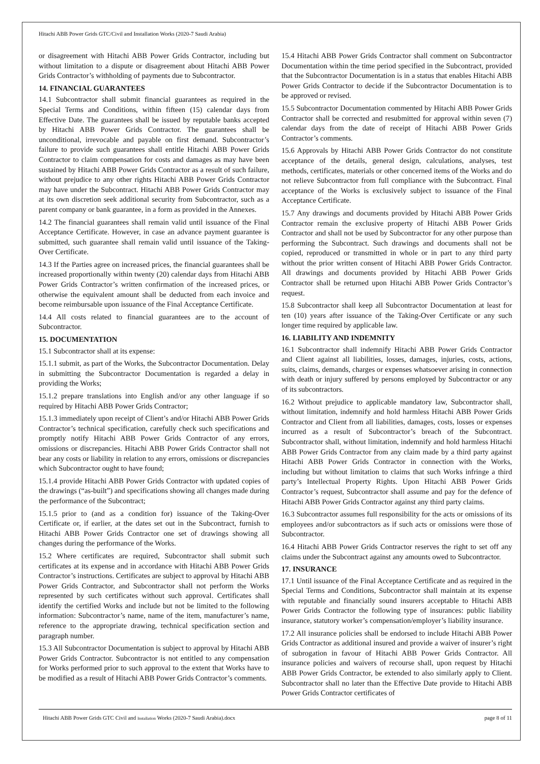Hitachi ABB Power Grids GTC/Civil and Installation Works (2020-7 Saudi Arabia)
or disagreement with Hitachi ABB Power Grids Contractor, including but without limitation to a dispute or disagreement about Hitachi ABB Power Grids Contractor’s withholding of payments due to Subcontractor.
14. FINANCIAL GUARANTEES
14.1 Subcontractor shall submit financial guarantees as required in the Special Terms and Conditions, within fifteen (15) calendar days from Effective Date. The guarantees shall be issued by reputable banks accepted by Hitachi ABB Power Grids Contractor. The guarantees shall be unconditional, irrevocable and payable on first demand. Subcontractor’s failure to provide such guarantees shall entitle Hitachi ABB Power Grids Contractor to claim compensation for costs and damages as may have been sustained by Hitachi ABB Power Grids Contractor as a result of such failure, without prejudice to any other rights Hitachi ABB Power Grids Contractor may have under the Subcontract. Hitachi ABB Power Grids Contractor may at its own discretion seek additional security from Subcontractor, such as a parent company or bank guarantee, in a form as provided in the Annexes.
14.2 The financial guarantees shall remain valid until issuance of the Final Acceptance Certificate. However, in case an advance payment guarantee is submitted, such guarantee shall remain valid until issuance of the Taking-Over Certificate.
14.3 If the Parties agree on increased prices, the financial guarantees shall be increased proportionally within twenty (20) calendar days from Hitachi ABB Power Grids Contractor’s written confirmation of the increased prices, or otherwise the equivalent amount shall be deducted from each invoice and become reimbursable upon issuance of the Final Acceptance Certificate.
14.4 All costs related to financial guarantees are to the account of Subcontractor.
15. DOCUMENTATION
15.1 Subcontractor shall at its expense:
15.1.1 submit, as part of the Works, the Subcontractor Documentation. Delay in submitting the Subcontractor Documentation is regarded a delay in providing the Works;
15.1.2 prepare translations into English and/or any other language if so required by Hitachi ABB Power Grids Contractor;
15.1.3 immediately upon receipt of Client’s and/or Hitachi ABB Power Grids Contractor’s technical specification, carefully check such specifications and promptly notify Hitachi ABB Power Grids Contractor of any errors, omissions or discrepancies. Hitachi ABB Power Grids Contractor shall not bear any costs or liability in relation to any errors, omissions or discrepancies which Subcontractor ought to have found;
15.1.4 provide Hitachi ABB Power Grids Contractor with updated copies of the drawings (“as-built”) and specifications showing all changes made during the performance of the Subcontract;
15.1.5 prior to (and as a condition for) issuance of the Taking-Over Certificate or, if earlier, at the dates set out in the Subcontract, furnish to Hitachi ABB Power Grids Contractor one set of drawings showing all changes during the performance of the Works.
15.2 Where certificates are required, Subcontractor shall submit such certificates at its expense and in accordance with Hitachi ABB Power Grids Contractor’s instructions. Certificates are subject to approval by Hitachi ABB Power Grids Contractor, and Subcontractor shall not perform the Works represented by such certificates without such approval. Certificates shall identify the certified Works and include but not be limited to the following information: Subcontractor’s name, name of the item, manufacturer’s name, reference to the appropriate drawing, technical specification section and paragraph number.
15.3 All Subcontractor Documentation is subject to approval by Hitachi ABB Power Grids Contractor. Subcontractor is not entitled to any compensation for Works performed prior to such approval to the extent that Works have to be modified as a result of Hitachi ABB Power Grids Contractor’s comments.
15.4 Hitachi ABB Power Grids Contractor shall comment on Subcontractor Documentation within the time period specified in the Subcontract, provided that the Subcontractor Documentation is in a status that enables Hitachi ABB Power Grids Contractor to decide if the Subcontractor Documentation is to be approved or revised.
15.5 Subcontractor Documentation commented by Hitachi ABB Power Grids Contractor shall be corrected and resubmitted for approval within seven (7) calendar days from the date of receipt of Hitachi ABB Power Grids Contractor’s comments.
15.6 Approvals by Hitachi ABB Power Grids Contractor do not constitute acceptance of the details, general design, calculations, analyses, test methods, certificates, materials or other concerned items of the Works and do not relieve Subcontractor from full compliance with the Subcontract. Final acceptance of the Works is exclusively subject to issuance of the Final Acceptance Certificate.
15.7 Any drawings and documents provided by Hitachi ABB Power Grids Contractor remain the exclusive property of Hitachi ABB Power Grids Contractor and shall not be used by Subcontractor for any other purpose than performing the Subcontract. Such drawings and documents shall not be copied, reproduced or transmitted in whole or in part to any third party without the prior written consent of Hitachi ABB Power Grids Contractor. All drawings and documents provided by Hitachi ABB Power Grids Contractor shall be returned upon Hitachi ABB Power Grids Contractor’s request.
15.8 Subcontractor shall keep all Subcontractor Documentation at least for ten (10) years after issuance of the Taking-Over Certificate or any such longer time required by applicable law.
16. LIABILITY AND INDEMNITY
16.1 Subcontractor shall indemnify Hitachi ABB Power Grids Contractor and Client against all liabilities, losses, damages, injuries, costs, actions, suits, claims, demands, charges or expenses whatsoever arising in connection with death or injury suffered by persons employed by Subcontractor or any of its subcontractors.
16.2 Without prejudice to applicable mandatory law, Subcontractor shall, without limitation, indemnify and hold harmless Hitachi ABB Power Grids Contractor and Client from all liabilities, damages, costs, losses or expenses incurred as a result of Subcontractor’s breach of the Subcontract. Subcontractor shall, without limitation, indemnify and hold harmless Hitachi ABB Power Grids Contractor from any claim made by a third party against Hitachi ABB Power Grids Contractor in connection with the Works, including but without limitation to claims that such Works infringe a third party’s Intellectual Property Rights. Upon Hitachi ABB Power Grids Contractor’s request, Subcontractor shall assume and pay for the defence of Hitachi ABB Power Grids Contractor against any third party claims.
16.3 Subcontractor assumes full responsibility for the acts or omissions of its employees and/or subcontractors as if such acts or omissions were those of Subcontractor.
16.4 Hitachi ABB Power Grids Contractor reserves the right to set off any claims under the Subcontract against any amounts owed to Subcontractor.
17. INSURANCE
17.1 Until issuance of the Final Acceptance Certificate and as required in the Special Terms and Conditions, Subcontractor shall maintain at its expense with reputable and financially sound insurers acceptable to Hitachi ABB Power Grids Contractor the following type of insurances: public liability insurance, statutory worker’s compensation/employer’s liability insurance.
17.2 All insurance policies shall be endorsed to include Hitachi ABB Power Grids Contractor as additional insured and provide a waiver of insurer’s right of subrogation in favour of Hitachi ABB Power Grids Contractor. All insurance policies and waivers of recourse shall, upon request by Hitachi ABB Power Grids Contractor, be extended to also similarly apply to Client. Subcontractor shall no later than the Effective Date provide to Hitachi ABB Power Grids Contractor certificates of
Hitachi ABB Power Grids GTC Civil and Installation Works (2020-7 Saudi Arabia).docx page 8 of 11